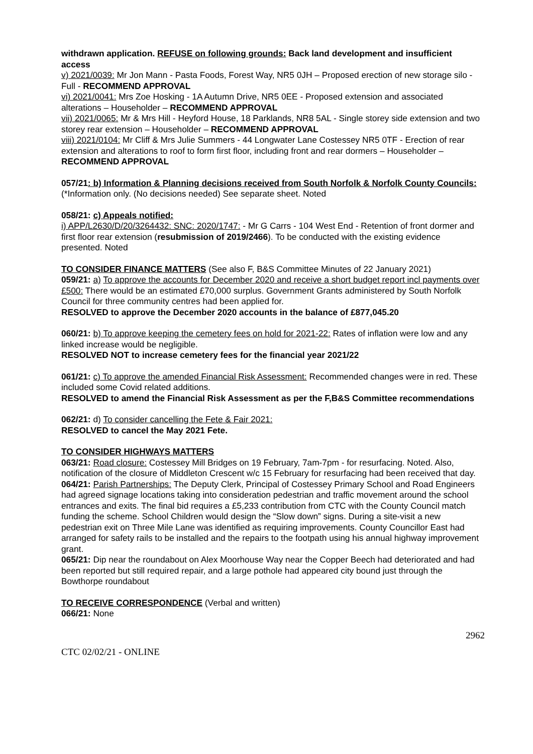withdrawn application. REFUSE on following grounds: Back land development and insufficient access
v) 2021/0039: Mr Jon Mann - Pasta Foods, Forest Way, NR5 0JH – Proposed erection of new storage silo - Full - RECOMMEND APPROVAL
vi) 2021/0041: Mrs Zoe Hosking - 1A Autumn Drive, NR5 0EE - Proposed extension and associated alterations – Householder – RECOMMEND APPROVAL
vii) 2021/0065: Mr & Mrs Hill - Heyford House, 18 Parklands, NR8 5AL - Single storey side extension and two storey rear extension – Householder – RECOMMEND APPROVAL
viii) 2021/0104: Mr Cliff & Mrs Julie Summers - 44 Longwater Lane Costessey NR5 0TF - Erection of rear extension and alterations to roof to form first floor, including front and rear dormers – Householder – RECOMMEND APPROVAL
057/21: b) Information & Planning decisions received from South Norfolk & Norfolk County Councils: (*Information only. (No decisions needed) See separate sheet. Noted
058/21: c) Appeals notified:
i) APP/L2630/D/20/3264432: SNC: 2020/1747: - Mr G Carrs - 104 West End - Retention of front dormer and first floor rear extension (resubmission of 2019/2466). To be conducted with the existing evidence presented. Noted
TO CONSIDER FINANCE MATTERS (See also F, B&S Committee Minutes of 22 January 2021)
059/21: a) To approve the accounts for December 2020 and receive a short budget report incl payments over £500: There would be an estimated £70,000 surplus. Government Grants administered by South Norfolk Council for three community centres had been applied for.
RESOLVED to approve the December 2020 accounts in the balance of £877,045.20
060/21: b) To approve keeping the cemetery fees on hold for 2021-22: Rates of inflation were low and any linked increase would be negligible.
RESOLVED NOT to increase cemetery fees for the financial year 2021/22
061/21: c) To approve the amended Financial Risk Assessment: Recommended changes were in red. These included some Covid related additions.
RESOLVED to amend the Financial Risk Assessment as per the F,B&S Committee recommendations
062/21: d) To consider cancelling the Fete & Fair 2021:
RESOLVED to cancel the May 2021 Fete.
TO CONSIDER HIGHWAYS MATTERS
063/21: Road closure: Costessey Mill Bridges on 19 February, 7am-7pm - for resurfacing. Noted. Also, notification of the closure of Middleton Crescent w/c 15 February for resurfacing had been received that day.
064/21: Parish Partnerships: The Deputy Clerk, Principal of Costessey Primary School and Road Engineers had agreed signage locations taking into consideration pedestrian and traffic movement around the school entrances and exits. The final bid requires a £5,233 contribution from CTC with the County Council match funding the scheme. School Children would design the “Slow down” signs. During a site-visit a new pedestrian exit on Three Mile Lane was identified as requiring improvements. County Councillor East had arranged for safety rails to be installed and the repairs to the footpath using his annual highway improvement grant.
065/21: Dip near the roundabout on Alex Moorhouse Way near the Copper Beech had deteriorated and had been reported but still required repair, and a large pothole had appeared city bound just through the Bowthorpe roundabout
TO RECEIVE CORRESPONDENCE (Verbal and written)
066/21: None
2962
CTC 02/02/21 - ONLINE